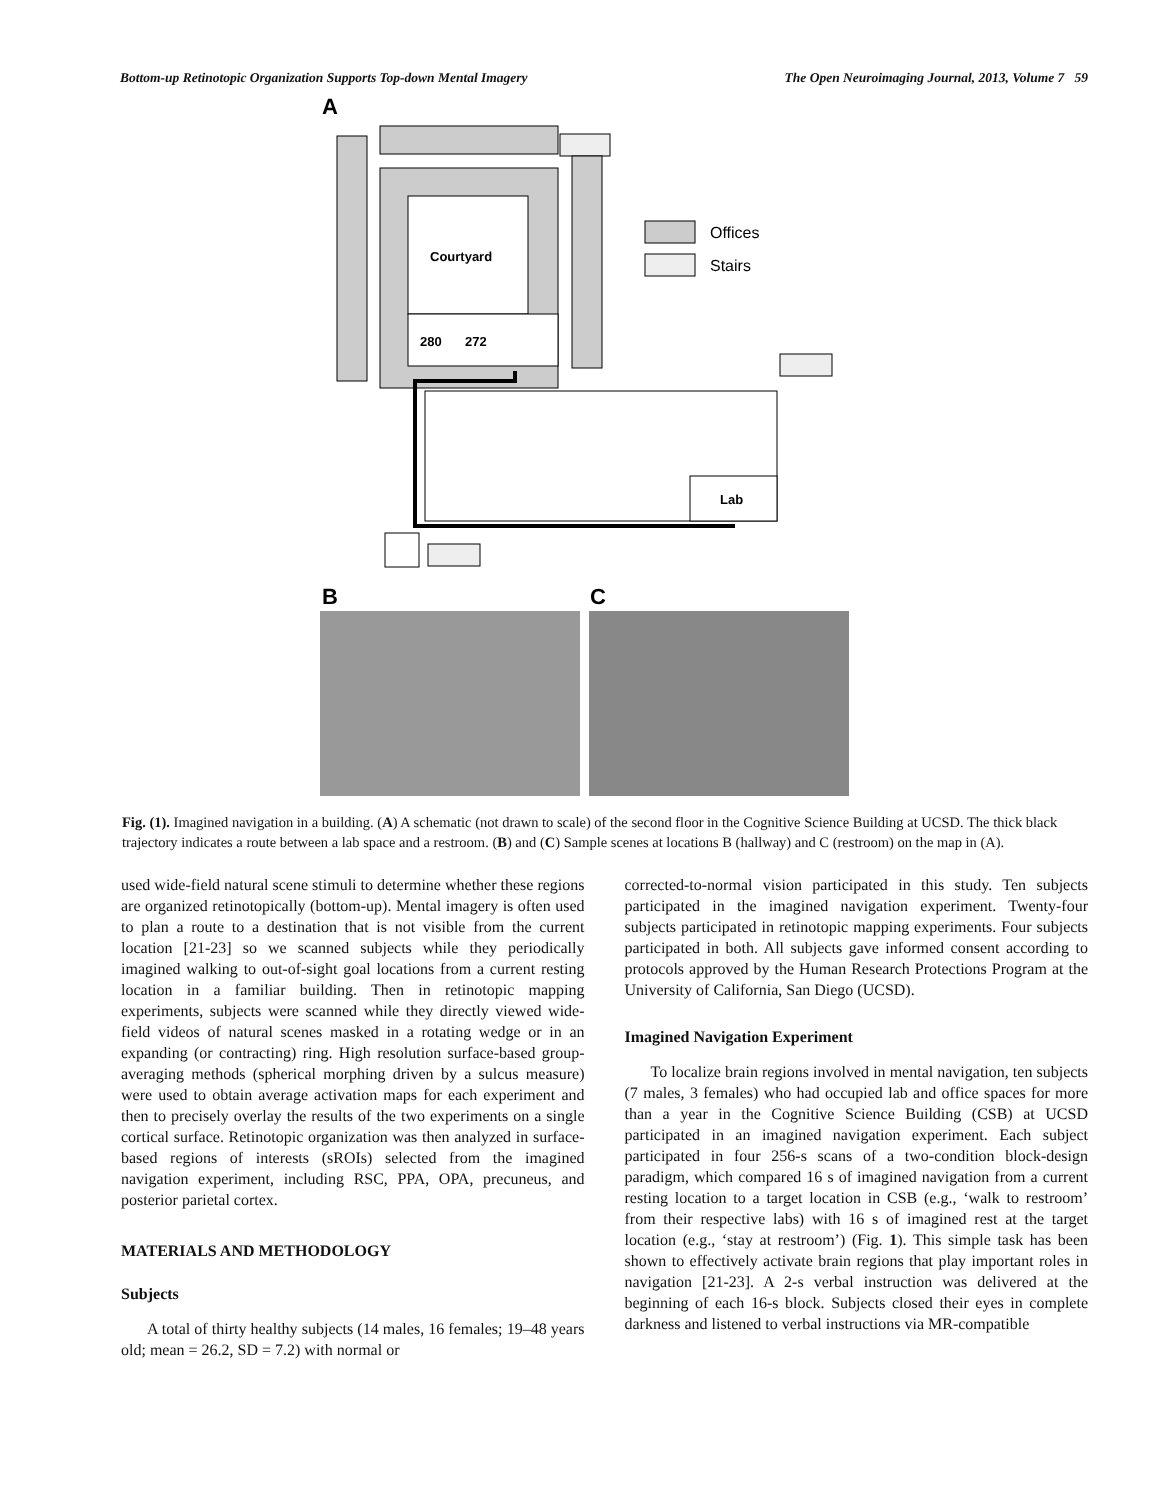Bottom-up Retinotopic Organization Supports Top-down Mental Imagery The Open Neuroimaging Journal, 2013, Volume 7 59
A
Courtyard
280
272
Offices
Stairs
Lab
B
C
Fig. (1). Imagined navigation in a building. (A) A schematic (not drawn to scale) of the second floor in the Cognitive Science Building at UCSD. The thick black trajectory indicates a route between a lab space and a restroom. (B) and (C) Sample scenes at locations B (hallway) and C (restroom) on the map in (A).
used wide-field natural scene stimuli to determine whether these regions are organized retinotopically (bottom-up). Mental imagery is often used to plan a route to a destination that is not visible from the current location [21-23] so we scanned subjects while they periodically imagined walking to out-of-sight goal locations from a current resting location in a familiar building. Then in retinotopic mapping experiments, subjects were scanned while they directly viewed wide-field videos of natural scenes masked in a rotating wedge or in an expanding (or contracting) ring. High resolution surface-based group-averaging methods (spherical morphing driven by a sulcus measure) were used to obtain average activation maps for each experiment and then to precisely overlay the results of the two experiments on a single cortical surface. Retinotopic organization was then analyzed in surface-based regions of interests (sROIs) selected from the imagined navigation experiment, including RSC, PPA, OPA, precuneus, and posterior parietal cortex.
MATERIALS AND METHODOLOGY
Subjects
A total of thirty healthy subjects (14 males, 16 females; 19–48 years old; mean = 26.2, SD = 7.2) with normal or
corrected-to-normal vision participated in this study. Ten subjects participated in the imagined navigation experiment. Twenty-four subjects participated in retinotopic mapping experiments. Four subjects participated in both. All subjects gave informed consent according to protocols approved by the Human Research Protections Program at the University of California, San Diego (UCSD).
Imagined Navigation Experiment
To localize brain regions involved in mental navigation, ten subjects (7 males, 3 females) who had occupied lab and office spaces for more than a year in the Cognitive Science Building (CSB) at UCSD participated in an imagined navigation experiment. Each subject participated in four 256-s scans of a two-condition block-design paradigm, which compared 16 s of imagined navigation from a current resting location to a target location in CSB (e.g., ‘walk to restroom’ from their respective labs) with 16 s of imagined rest at the target location (e.g., ‘stay at restroom’) (Fig. 1). This simple task has been shown to effectively activate brain regions that play important roles in navigation [21-23]. A 2-s verbal instruction was delivered at the beginning of each 16-s block. Subjects closed their eyes in complete darkness and listened to verbal instructions via MR-compatible